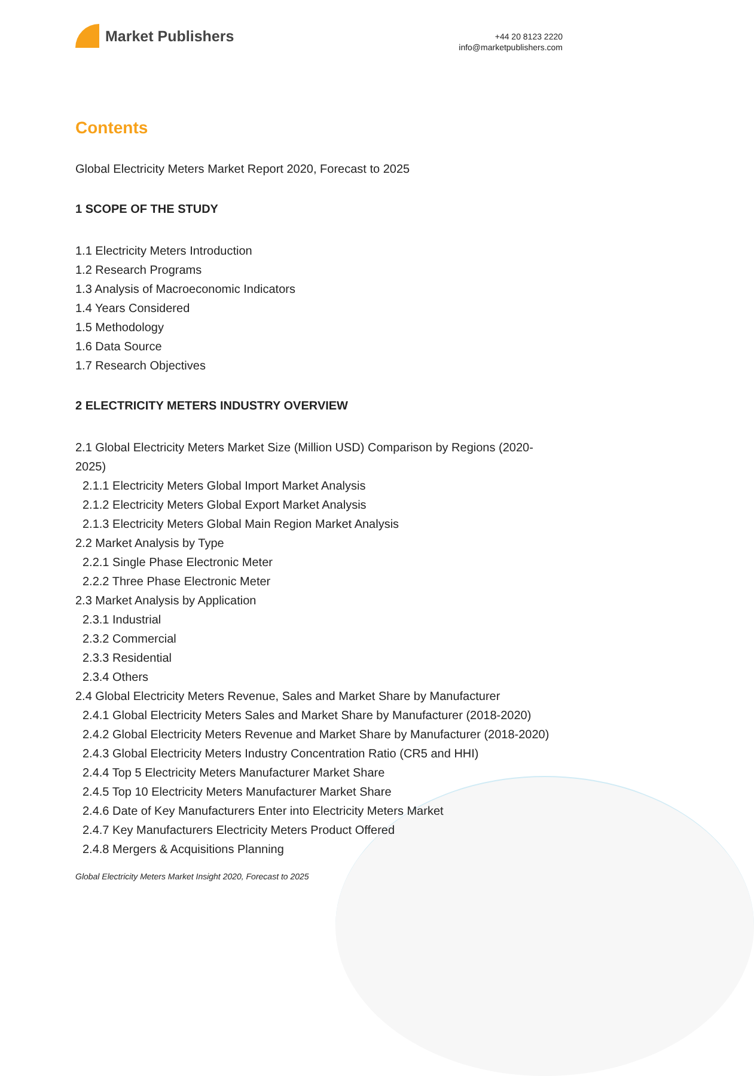Market Publishers
+44 20 8123 2220
info@marketpublishers.com
Contents
Global Electricity Meters Market Report 2020, Forecast to 2025
1 SCOPE OF THE STUDY
1.1 Electricity Meters Introduction
1.2 Research Programs
1.3 Analysis of Macroeconomic Indicators
1.4 Years Considered
1.5 Methodology
1.6 Data Source
1.7 Research Objectives
2 ELECTRICITY METERS INDUSTRY OVERVIEW
2.1 Global Electricity Meters Market Size (Million USD) Comparison by Regions (2020-2025)
2.1.1 Electricity Meters Global Import Market Analysis
2.1.2 Electricity Meters Global Export Market Analysis
2.1.3 Electricity Meters Global Main Region Market Analysis
2.2 Market Analysis by Type
2.2.1 Single Phase Electronic Meter
2.2.2 Three Phase Electronic Meter
2.3 Market Analysis by Application
2.3.1 Industrial
2.3.2 Commercial
2.3.3 Residential
2.3.4 Others
2.4 Global Electricity Meters Revenue, Sales and Market Share by Manufacturer
2.4.1 Global Electricity Meters Sales and Market Share by Manufacturer (2018-2020)
2.4.2 Global Electricity Meters Revenue and Market Share by Manufacturer (2018-2020)
2.4.3 Global Electricity Meters Industry Concentration Ratio (CR5 and HHI)
2.4.4 Top 5 Electricity Meters Manufacturer Market Share
2.4.5 Top 10 Electricity Meters Manufacturer Market Share
2.4.6 Date of Key Manufacturers Enter into Electricity Meters Market
2.4.7 Key Manufacturers Electricity Meters Product Offered
2.4.8 Mergers & Acquisitions Planning
Global Electricity Meters Market Insight 2020, Forecast to 2025